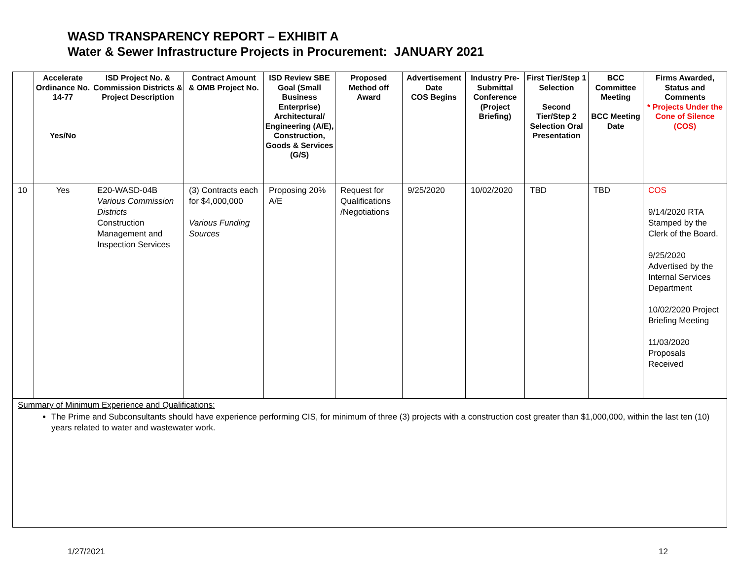WASD TRANSPARENCY REPORT – EXHIBIT A
Water & Sewer Infrastructure Projects in Procurement: JANUARY 2021
| | Accelerate Ordinance No. 14-77 Yes/No | ISD Project No. & Commission Districts & Project Description | Contract Amount & OMB Project No. | ISD Review SBE Goal (Small Business Enterprise) Architectural/ Engineering (A/E), Construction, Goods & Services (G/S) | Proposed Method off Award | Advertisement Date COS Begins | Industry Pre-Submittal Conference (Project Briefing) | First Tier/Step 1 Selection Second Tier/Step 2 Selection Oral Presentation | BCC Committee Meeting BCC Meeting Date | Firms Awarded, Status and Comments * Projects Under the Cone of Silence (COS) |
| --- | --- | --- | --- | --- | --- | --- | --- | --- | --- | --- |
| 10 | Yes | E20-WASD-04B Various Commission Districts Construction Management and Inspection Services | (3) Contracts each for $4,000,000 Various Funding Sources | Proposing 20% A/E | Request for Qualifications /Negotiations | 9/25/2020 | 10/02/2020 | TBD | TBD | COS 9/14/2020 RTA Stamped by the Clerk of the Board. 9/25/2020 Advertised by the Internal Services Department 10/02/2020 Project Briefing Meeting 11/03/2020 Proposals Received |
| Summary of Minimum Experience and Qualifications: The Prime and Subconsultants should have experience performing CIS, for minimum of three (3) projects with a construction cost greater than $1,000,000, within the last ten (10) years related to water and wastewater work. | | | | | | | | | | |
1/27/2021 12